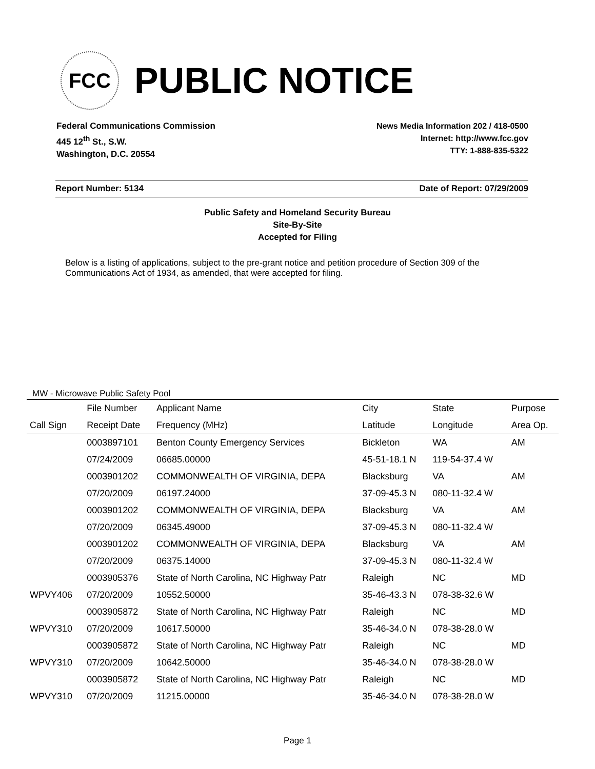FCC
PUBLIC NOTICE
Federal Communications Commission
445 12<sup>th</sup> St., S.W.
Washington, D.C. 20554
News Media Information 202 / 418-0500
Internet: http://www.fcc.gov
TTY: 1-888-835-5322
Report Number: 5134 Date of Report: 07/29/2009
Public Safety and Homeland Security Bureau
Site-By-Site
Accepted for Filing
Below is a listing of applications, subject to the pre-grant notice and petition procedure of Section 309 of the Communications Act of 1934, as amended, that were accepted for filing.
MW - Microwave Public Safety Pool
| | File Number | Applicant Name | City | State | Purpose |
| --- | --- | --- | --- | --- | --- |
| Call Sign | Receipt Date | Frequency (MHz) | Latitude | Longitude | Area Op. |
| | 0003897101 | Benton County Emergency Services | Bickleton | WA | AM |
| | 07/24/2009 | 06685.00000 | 45-51-18.1 N | 119-54-37.4 W | |
| | 0003901202 | COMMONWEALTH OF VIRGINIA, DEPA | Blacksburg | VA | AM |
| | 07/20/2009 | 06197.24000 | 37-09-45.3 N | 080-11-32.4 W | |
| | 0003901202 | COMMONWEALTH OF VIRGINIA, DEPA | Blacksburg | VA | AM |
| | 07/20/2009 | 06345.49000 | 37-09-45.3 N | 080-11-32.4 W | |
| | 0003901202 | COMMONWEALTH OF VIRGINIA, DEPA | Blacksburg | VA | AM |
| | 07/20/2009 | 06375.14000 | 37-09-45.3 N | 080-11-32.4 W | |
| | 0003905376 | State of North Carolina, NC Highway Patr | Raleigh | NC | MD |
| WPVY406 | 07/20/2009 | 10552.50000 | 35-46-43.3 N | 078-38-32.6 W | |
| | 0003905872 | State of North Carolina, NC Highway Patr | Raleigh | NC | MD |
| WPVY310 | 07/20/2009 | 10617.50000 | 35-46-34.0 N | 078-38-28.0 W | |
| | 0003905872 | State of North Carolina, NC Highway Patr | Raleigh | NC | MD |
| WPVY310 | 07/20/2009 | 10642.50000 | 35-46-34.0 N | 078-38-28.0 W | |
| | 0003905872 | State of North Carolina, NC Highway Patr | Raleigh | NC | MD |
| WPVY310 | 07/20/2009 | 11215.00000 | 35-46-34.0 N | 078-38-28.0 W | |
Page 1